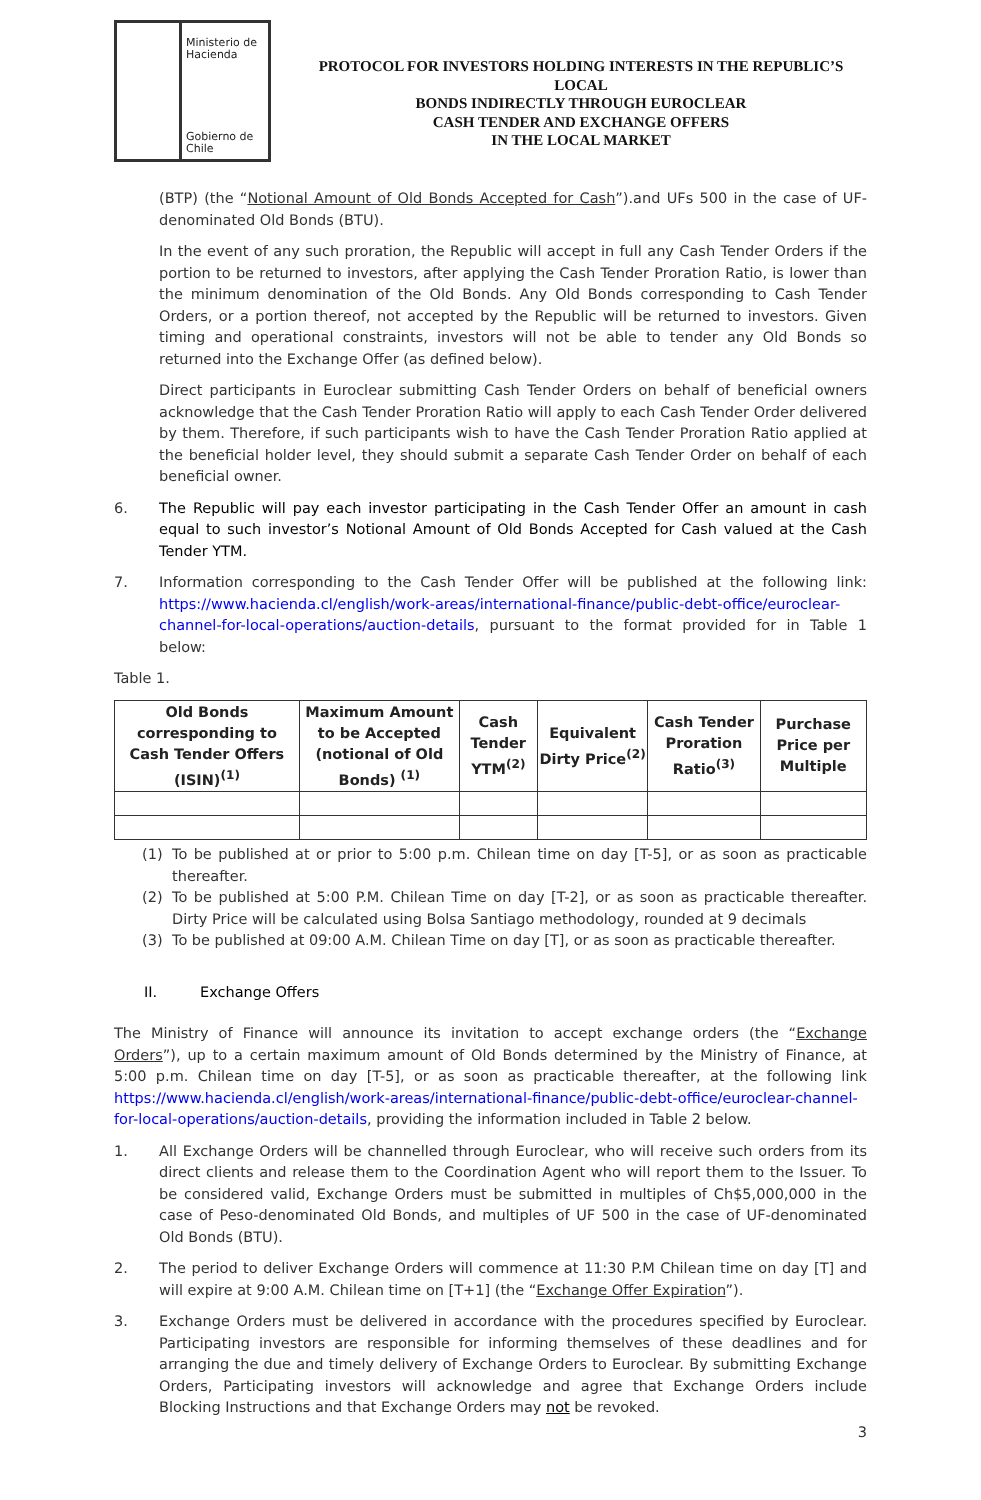Ministerio de
Hacienda
Gobierno de Chile
PROTOCOL FOR INVESTORS HOLDING INTERESTS IN THE REPUBLIC’S LOCAL
BONDS INDIRECTLY THROUGH EUROCLEAR
CASH TENDER AND EXCHANGE OFFERS
IN THE LOCAL MARKET
(BTP) (the “Notional Amount of Old Bonds Accepted for Cash”).and UFs 500 in the case of UF-denominated Old Bonds (BTU).
In the event of any such proration, the Republic will accept in full any Cash Tender Orders if the portion to be returned to investors, after applying the Cash Tender Proration Ratio, is lower than the minimum denomination of the Old Bonds. Any Old Bonds corresponding to Cash Tender Orders, or a portion thereof, not accepted by the Republic will be returned to investors. Given timing and operational constraints, investors will not be able to tender any Old Bonds so returned into the Exchange Offer (as defined below).
Direct participants in Euroclear submitting Cash Tender Orders on behalf of beneficial owners acknowledge that the Cash Tender Proration Ratio will apply to each Cash Tender Order delivered by them. Therefore, if such participants wish to have the Cash Tender Proration Ratio applied at the beneficial holder level, they should submit a separate Cash Tender Order on behalf of each beneficial owner.
6. The Republic will pay each investor participating in the Cash Tender Offer an amount in cash equal to such investor’s Notional Amount of Old Bonds Accepted for Cash valued at the Cash Tender YTM.
7. Information corresponding to the Cash Tender Offer will be published at the following link: https://www.hacienda.cl/english/work-areas/international-finance/public-debt-office/euroclear-channel-for-local-operations/auction-details, pursuant to the format provided for in Table 1 below:
Table 1.
| Old Bonds corresponding to Cash Tender Offers (ISIN)<sup>(1)</sup> | Maximum Amount to be Accepted (notional of Old Bonds) <sup>(1)</sup> | Cash Tender YTM<sup>(2)</sup> | Equivalent Dirty Price<sup>(2)</sup> | Cash Tender Proration Ratio<sup>(3)</sup> | Purchase Price per Multiple |
| --- | --- | --- | --- | --- | --- |
(1) To be published at or prior to 5:00 p.m. Chilean time on day [T-5], or as soon as practicable thereafter.
(2) To be published at 5:00 P.M. Chilean Time on day [T-2], or as soon as practicable thereafter. Dirty Price will be calculated using Bolsa Santiago methodology, rounded at 9 decimals
(3) To be published at 09:00 A.M. Chilean Time on day [T], or as soon as practicable thereafter.
II. Exchange Offers
The Ministry of Finance will announce its invitation to accept exchange orders (the “Exchange Orders”), up to a certain maximum amount of Old Bonds determined by the Ministry of Finance, at 5:00 p.m. Chilean time on day [T-5], or as soon as practicable thereafter, at the following link https://www.hacienda.cl/english/work-areas/international-finance/public-debt-office/euroclear-channel-for-local-operations/auction-details, providing the information included in Table 2 below.
1. All Exchange Orders will be channelled through Euroclear, who will receive such orders from its direct clients and release them to the Coordination Agent who will report them to the Issuer. To be considered valid, Exchange Orders must be submitted in multiples of Ch$5,000,000 in the case of Peso-denominated Old Bonds, and multiples of UF 500 in the case of UF-denominated Old Bonds (BTU).
2. The period to deliver Exchange Orders will commence at 11:30 P.M Chilean time on day [T] and will expire at 9:00 A.M. Chilean time on [T+1] (the “Exchange Offer Expiration”).
3. Exchange Orders must be delivered in accordance with the procedures specified by Euroclear. Participating investors are responsible for informing themselves of these deadlines and for arranging the due and timely delivery of Exchange Orders to Euroclear. By submitting Exchange Orders, Participating investors will acknowledge and agree that Exchange Orders include Blocking Instructions and that Exchange Orders may not be revoked.
3